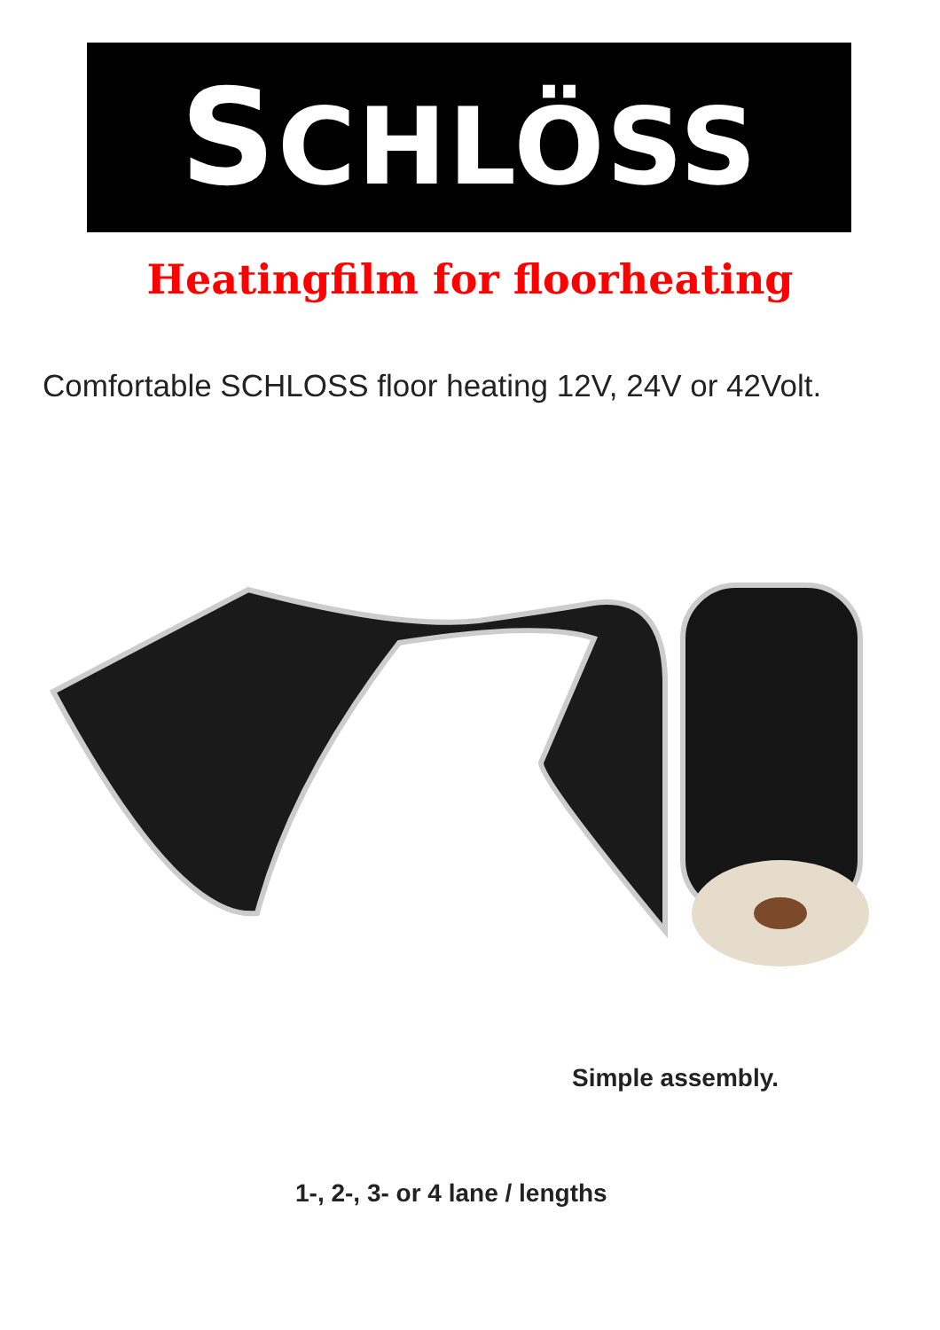SCHLÖSS
Heatingfilm for floorheating
Comfortable SCHLOSS floor heating 12V, 24V or 42Volt.
Simple assembly.
1-, 2-, 3- or 4 lane / lengths